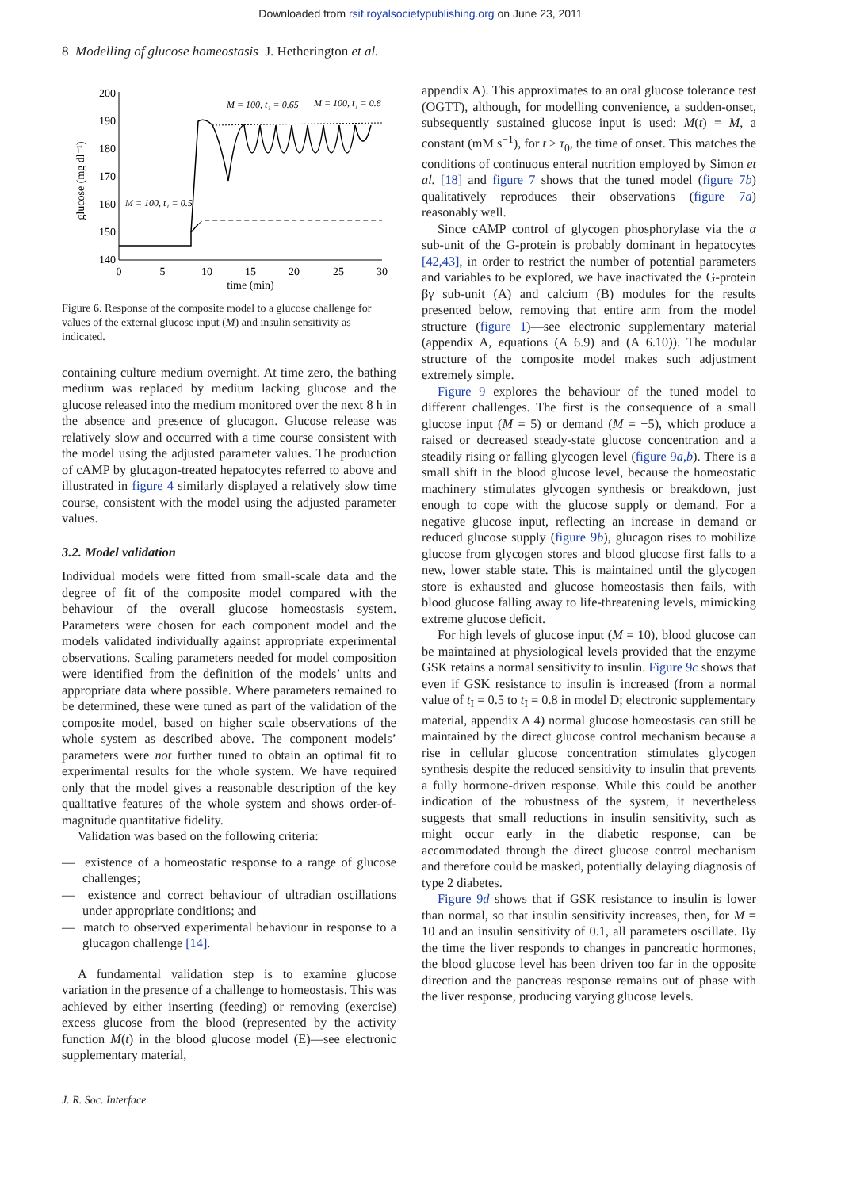Downloaded from rsif.royalsocietypublishing.org on June 23, 2011
8 Modelling of glucose homeostasis J. Hetherington et al.
200
190
180
170
160
150
140
0
5
10
15
20
25
30
time (min)
glucose (mg dl⁻¹)
M = 100, t₁ = 0.65
M = 100, t₁ = 0.8
M = 100, t₁ = 0.5
Figure 6. Response of the composite model to a glucose challenge for values of the external glucose input (M) and insulin sensitivity as indicated.
containing culture medium overnight. At time zero, the bathing medium was replaced by medium lacking glucose and the glucose released into the medium monitored over the next 8 h in the absence and presence of glucagon. Glucose release was relatively slow and occurred with a time course consistent with the model using the adjusted parameter values. The production of cAMP by glucagon-treated hepatocytes referred to above and illustrated in figure 4 similarly displayed a relatively slow time course, consistent with the model using the adjusted parameter values.
3.2. Model validation
Individual models were fitted from small-scale data and the degree of fit of the composite model compared with the behaviour of the overall glucose homeostasis system. Parameters were chosen for each component model and the models validated individually against appropriate experimental observations. Scaling parameters needed for model composition were identified from the definition of the models’ units and appropriate data where possible. Where parameters remained to be determined, these were tuned as part of the validation of the composite model, based on higher scale observations of the whole system as described above. The component models’ parameters were not further tuned to obtain an optimal fit to experimental results for the whole system. We have required only that the model gives a reasonable description of the key qualitative features of the whole system and shows order-of-magnitude quantitative fidelity.
Validation was based on the following criteria:
— existence of a homeostatic response to a range of glucose challenges;
— existence and correct behaviour of ultradian oscillations under appropriate conditions; and
— match to observed experimental behaviour in response to a glucagon challenge [14].
A fundamental validation step is to examine glucose variation in the presence of a challenge to homeostasis. This was achieved by either inserting (feeding) or removing (exercise) excess glucose from the blood (represented by the activity function M(t) in the blood glucose model (E)—see electronic supplementary material,
appendix A). This approximates to an oral glucose tolerance test (OGTT), although, for modelling convenience, a sudden-onset, subsequently sustained glucose input is used: M(t) = M, a constant (mM s<sup>−1</sup>), for t ≥ τ<sub>0</sub>, the time of onset. This matches the conditions of continuous enteral nutrition employed by Simon et al. [18] and figure 7 shows that the tuned model (figure 7b) qualitatively reproduces their observations (figure 7a) reasonably well.
Since cAMP control of glycogen phosphorylase via the α sub-unit of the G-protein is probably dominant in hepatocytes [42,43], in order to restrict the number of potential parameters and variables to be explored, we have inactivated the G-protein βγ sub-unit (A) and calcium (B) modules for the results presented below, removing that entire arm from the model structure (figure 1)—see electronic supplementary material (appendix A, equations (A 6.9) and (A 6.10)). The modular structure of the composite model makes such adjustment extremely simple.
Figure 9 explores the behaviour of the tuned model to different challenges. The first is the consequence of a small glucose input (M = 5) or demand (M = −5), which produce a raised or decreased steady-state glucose concentration and a steadily rising or falling glycogen level (figure 9a,b). There is a small shift in the blood glucose level, because the homeostatic machinery stimulates glycogen synthesis or breakdown, just enough to cope with the glucose supply or demand. For a negative glucose input, reflecting an increase in demand or reduced glucose supply (figure 9b), glucagon rises to mobilize glucose from glycogen stores and blood glucose first falls to a new, lower stable state. This is maintained until the glycogen store is exhausted and glucose homeostasis then fails, with blood glucose falling away to life-threatening levels, mimicking extreme glucose deficit.
For high levels of glucose input (M = 10), blood glucose can be maintained at physiological levels provided that the enzyme GSK retains a normal sensitivity to insulin. Figure 9c shows that even if GSK resistance to insulin is increased (from a normal value of t<sub>I</sub> = 0.5 to t<sub>I</sub> = 0.8 in model D; electronic supplementary material, appendix A 4) normal glucose homeostasis can still be maintained by the direct glucose control mechanism because a rise in cellular glucose concentration stimulates glycogen synthesis despite the reduced sensitivity to insulin that prevents a fully hormone-driven response. While this could be another indication of the robustness of the system, it nevertheless suggests that small reductions in insulin sensitivity, such as might occur early in the diabetic response, can be accommodated through the direct glucose control mechanism and therefore could be masked, potentially delaying diagnosis of type 2 diabetes.
Figure 9d shows that if GSK resistance to insulin is lower than normal, so that insulin sensitivity increases, then, for M = 10 and an insulin sensitivity of 0.1, all parameters oscillate. By the time the liver responds to changes in pancreatic hormones, the blood glucose level has been driven too far in the opposite direction and the pancreas response remains out of phase with the liver response, producing varying glucose levels.
J. R. Soc. Interface